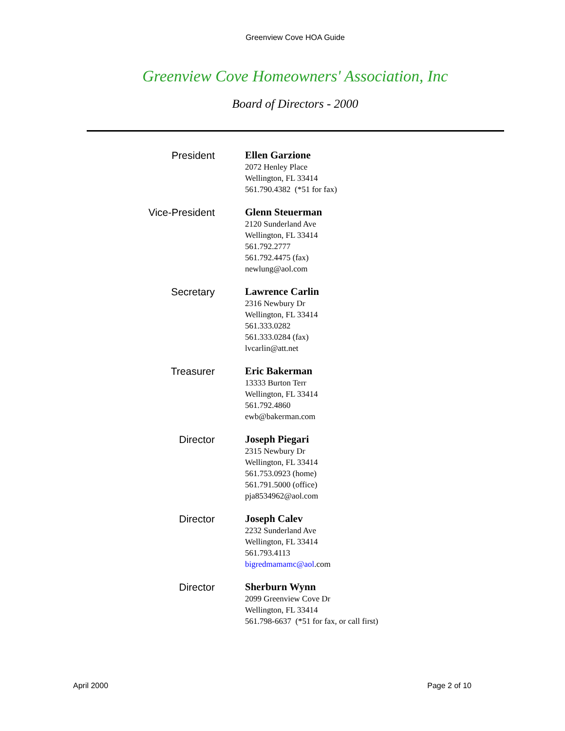Greenview Cove HOA Guide
Greenview Cove Homeowners' Association, Inc
Board of Directors - 2000
President
Ellen Garzione
2072 Henley Place
Wellington, FL 33414
561.790.4382 (*51 for fax)
Vice-President
Glenn Steuerman
2120 Sunderland Ave
Wellington, FL 33414
561.792.2777
561.792.4475 (fax)
newlung@aol.com
Secretary
Lawrence Carlin
2316 Newbury Dr
Wellington, FL 33414
561.333.0282
561.333.0284 (fax)
lvcarlin@att.net
Treasurer
Eric Bakerman
13333 Burton Terr
Wellington, FL 33414
561.792.4860
ewb@bakerman.com
Director
Joseph Piegari
2315 Newbury Dr
Wellington, FL 33414
561.753.0923 (home)
561.791.5000 (office)
pja8534962@aol.com
Director
Joseph Calev
2232 Sunderland Ave
Wellington, FL 33414
561.793.4113
bigredmamamc@aol.com
Director
Sherburn Wynn
2099 Greenview Cove Dr
Wellington, FL 33414
561.798-6637 (*51 for fax, or call first)
April 2000 Page 2 of 10